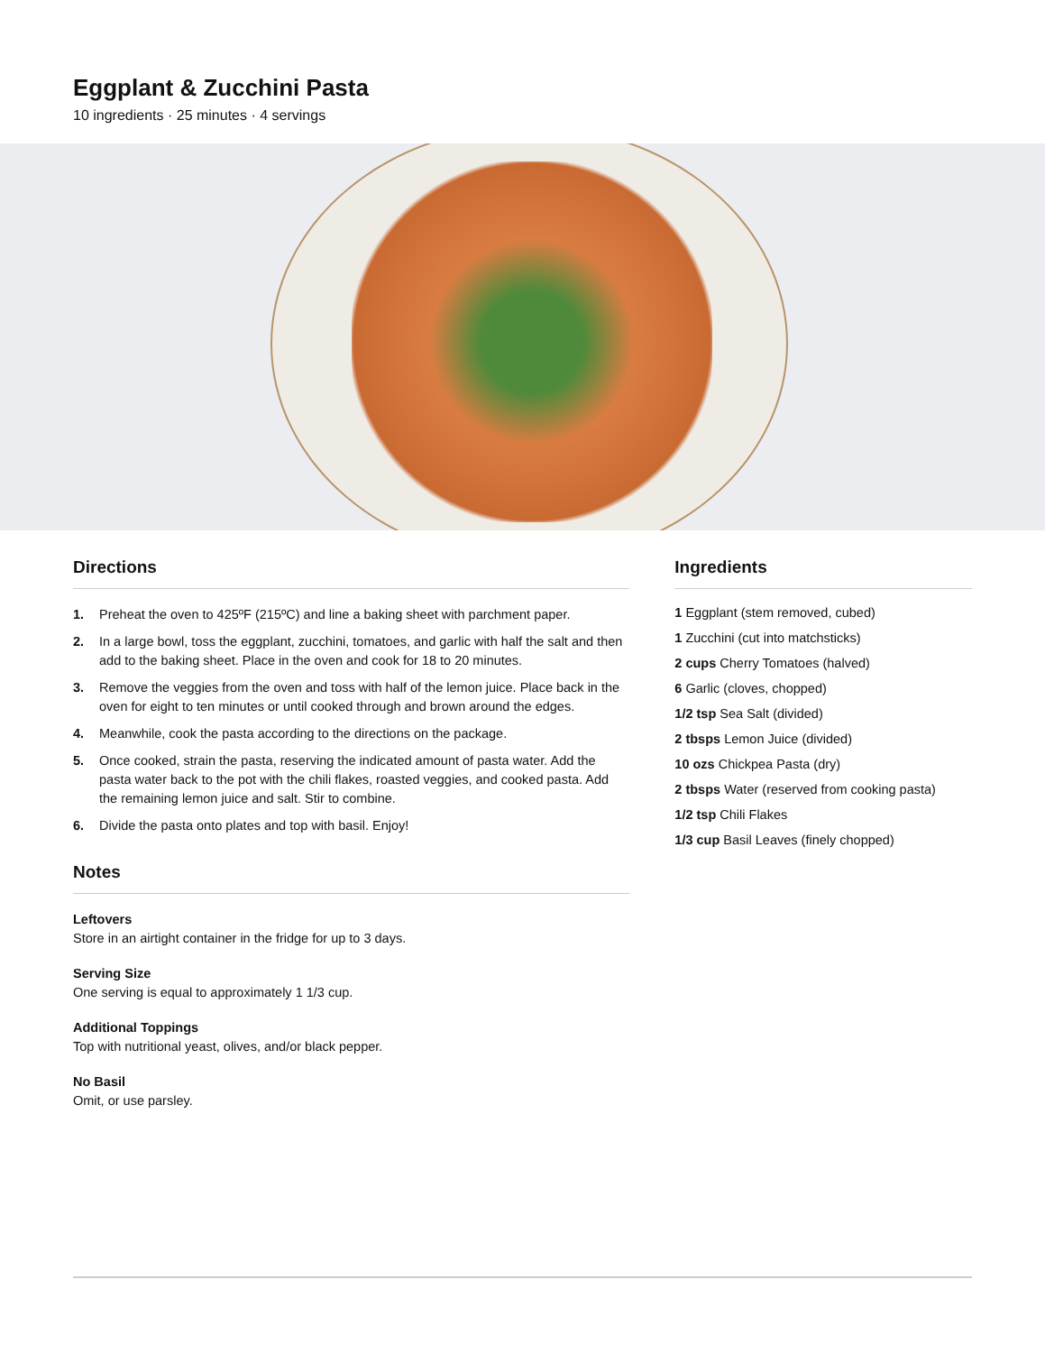Eggplant & Zucchini Pasta
10 ingredients · 25 minutes · 4 servings
Directions
1. Preheat the oven to 425ºF (215ºC) and line a baking sheet with parchment paper.
2. In a large bowl, toss the eggplant, zucchini, tomatoes, and garlic with half the salt and then add to the baking sheet. Place in the oven and cook for 18 to 20 minutes.
3. Remove the veggies from the oven and toss with half of the lemon juice. Place back in the oven for eight to ten minutes or until cooked through and brown around the edges.
4. Meanwhile, cook the pasta according to the directions on the package.
5. Once cooked, strain the pasta, reserving the indicated amount of pasta water. Add the pasta water back to the pot with the chili flakes, roasted veggies, and cooked pasta. Add the remaining lemon juice and salt. Stir to combine.
6. Divide the pasta onto plates and top with basil. Enjoy!
Notes
Leftovers
Store in an airtight container in the fridge for up to 3 days.
Serving Size
One serving is equal to approximately 1 1/3 cup.
Additional Toppings
Top with nutritional yeast, olives, and/or black pepper.
No Basil
Omit, or use parsley.
Ingredients
1 Eggplant (stem removed, cubed)
1 Zucchini (cut into matchsticks)
2 cups Cherry Tomatoes (halved)
6 Garlic (cloves, chopped)
1/2 tsp Sea Salt (divided)
2 tbsps Lemon Juice (divided)
10 ozs Chickpea Pasta (dry)
2 tbsps Water (reserved from cooking pasta)
1/2 tsp Chili Flakes
1/3 cup Basil Leaves (finely chopped)